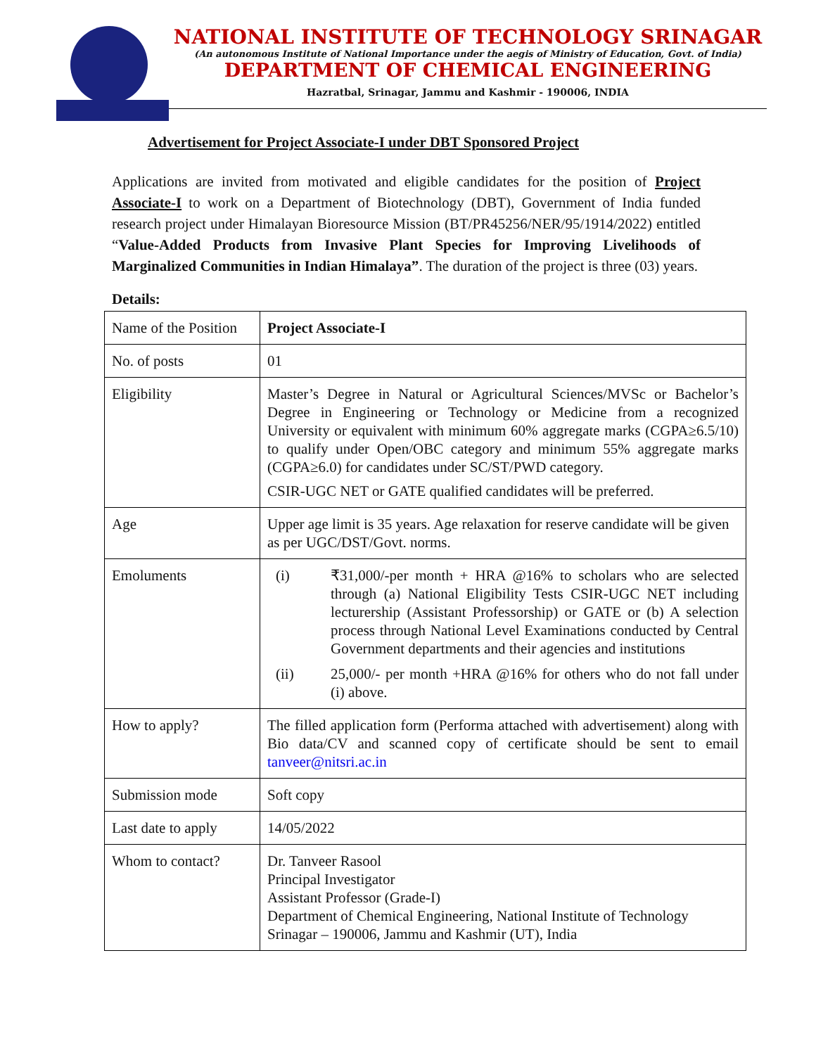NATIONAL INSTITUTE OF TECHNOLOGY SRINAGAR
(An autonomous Institute of National Importance under the aegis of Ministry of Education, Govt. of India)
DEPARTMENT OF CHEMICAL ENGINEERING
Hazratbal, Srinagar, Jammu and Kashmir - 190006, INDIA
Advertisement for Project Associate-I under DBT Sponsored Project
Applications are invited from motivated and eligible candidates for the position of Project Associate-I to work on a Department of Biotechnology (DBT), Government of India funded research project under Himalayan Bioresource Mission (BT/PR45256/NER/95/1914/2022) entitled “Value-Added Products from Invasive Plant Species for Improving Livelihoods of Marginalized Communities in Indian Himalaya”. The duration of the project is three (03) years.
Details:
| Name of the Position | Project Associate-I |
| No. of posts | 01 |
| Eligibility | Master’s Degree in Natural or Agricultural Sciences/MVSc or Bachelor’s Degree in Engineering or Technology or Medicine from a recognized University or equivalent with minimum 60% aggregate marks (CGPA≥6.5/10) to qualify under Open/OBC category and minimum 55% aggregate marks (CGPA≥6.0) for candidates under SC/ST/PWD category. CSIR-UGC NET or GATE qualified candidates will be preferred. |
| Age | Upper age limit is 35 years. Age relaxation for reserve candidate will be given as per UGC/DST/Govt. norms. |
| Emoluments | (i) ₹31,000/-per month + HRA @16% to scholars who are selected through (a) National Eligibility Tests CSIR-UGC NET including lecturership (Assistant Professorship) or GATE or (b) A selection process through National Level Examinations conducted by Central Government departments and their agencies and institutions (ii) 25,000/- per month +HRA @16% for others who do not fall under (i) above. |
| How to apply? | The filled application form (Performa attached with advertisement) along with Bio data/CV and scanned copy of certificate should be sent to email tanveer@nitsri.ac.in |
| Submission mode | Soft copy |
| Last date to apply | 14/05/2022 |
| Whom to contact? | Dr. Tanveer Rasool Principal Investigator Assistant Professor (Grade-I) Department of Chemical Engineering, National Institute of Technology Srinagar – 190006, Jammu and Kashmir (UT), India |